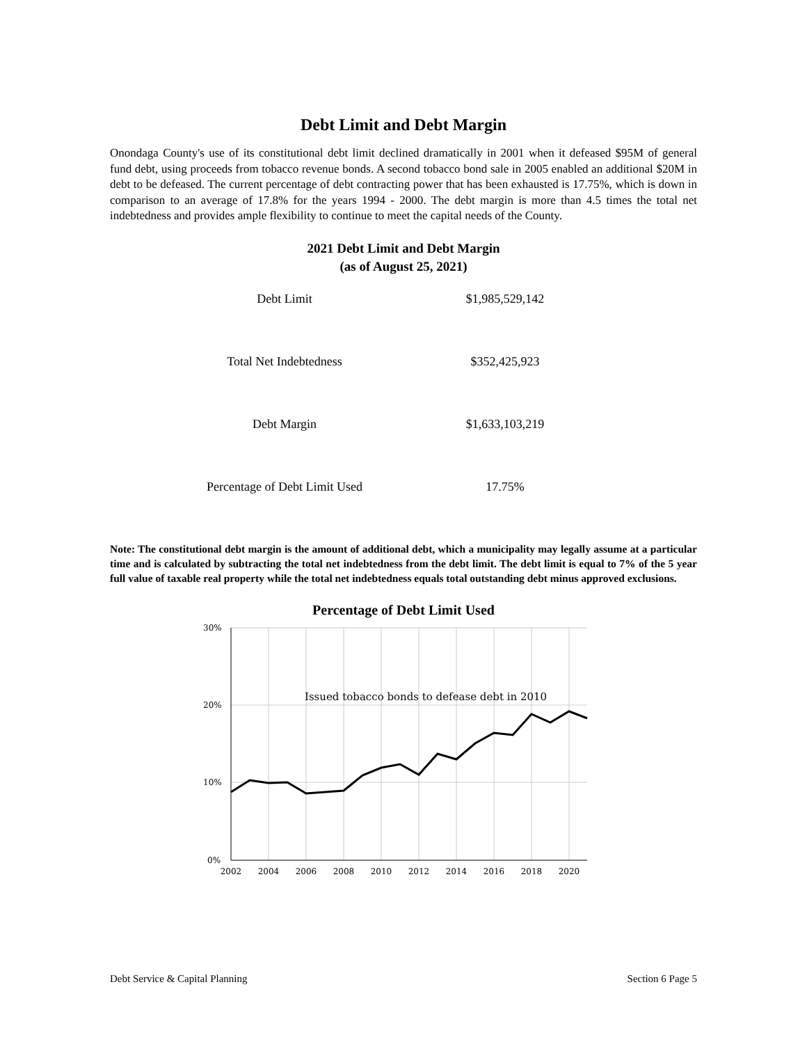Debt Limit and Debt Margin
Onondaga County's use of its constitutional debt limit declined dramatically in 2001 when it defeased $95M of general fund debt, using proceeds from tobacco revenue bonds. A second tobacco bond sale in 2005 enabled an additional $20M in debt to be defeased. The current percentage of debt contracting power that has been exhausted is 17.75%, which is down in comparison to an average of 17.8% for the years 1994 - 2000. The debt margin is more than 4.5 times the total net indebtedness and provides ample flexibility to continue to meet the capital needs of the County.
2021 Debt Limit and Debt Margin
(as of August 25, 2021)
| Debt Limit | $1,985,529,142 |
| Total Net Indebtedness | $352,425,923 |
| Debt Margin | $1,633,103,219 |
| Percentage of Debt Limit Used | 17.75% |
Note: The constitutional debt margin is the amount of additional debt, which a municipality may legally assume at a particular time and is calculated by subtracting the total net indebtedness from the debt limit. The debt limit is equal to 7% of the 5 year full value of taxable real property while the total net indebtedness equals total outstanding debt minus approved exclusions.
Percentage of Debt Limit Used
30%
20%
10%
0%
Issued tobacco bonds to defease debt in 2010
2002
2004
2006
2008
2010
2012
2014
2016
2018
2020
Debt Service & Capital Planning Section 6 Page 5